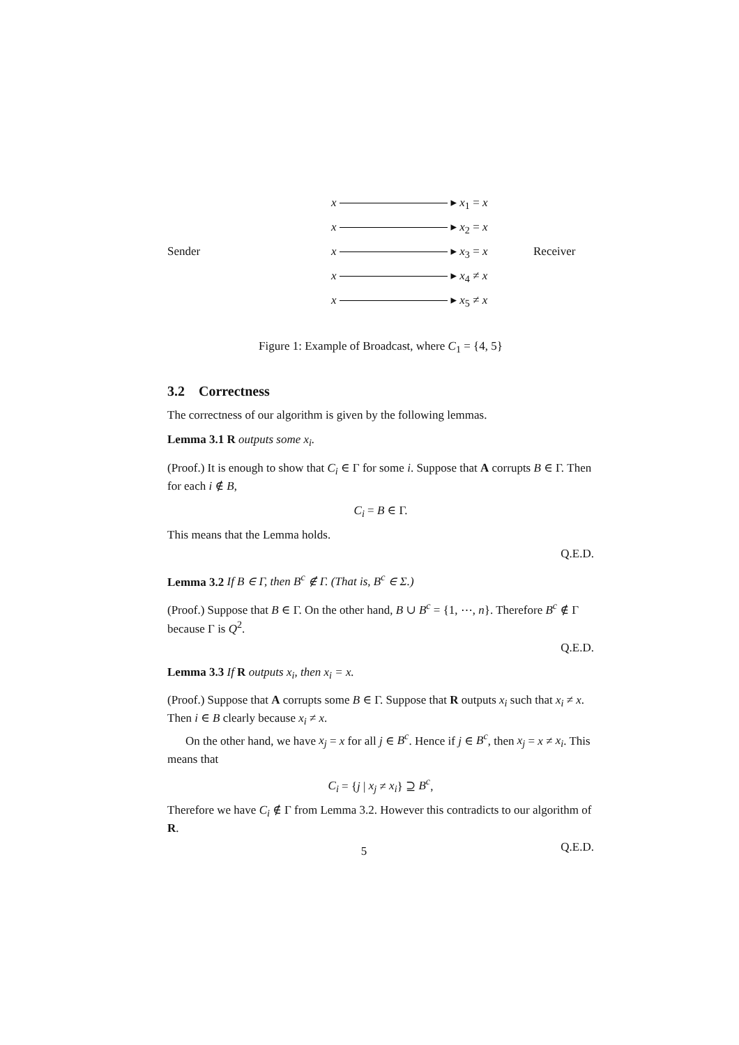x ▸
x<sub>1</sub> = x
x ▸
x<sub>2</sub> = x
Sender
x ▸
x<sub>3</sub> = x
Receiver
x ▸
x<sub>4</sub> ≠ x
x ▸
x<sub>5</sub> ≠ x
Figure 1: Example of Broadcast, where C<sub>1</sub> = {4, 5}
3.2 Correctness
The correctness of our algorithm is given by the following lemmas.
Lemma 3.1 R outputs some x<sub>i</sub>.
(Proof.) It is enough to show that C<sub>i</sub> ∈ Γ for some i. Suppose that A corrupts B ∈ Γ. Then for each i ∉ B,
C<sub>i</sub> = B ∈ Γ.
This means that the Lemma holds.
Q.E.D.
Lemma 3.2 If B ∈ Γ, then B<sup>c</sup> ∉ Γ. (That is, B<sup>c</sup> ∈ Σ.)
(Proof.) Suppose that B ∈ Γ. On the other hand, B ∪ B<sup>c</sup> = {1, ⋯, n}. Therefore B<sup>c</sup> ∉ Γ because Γ is Q<sup>2</sup>.
Q.E.D.
Lemma 3.3 If R outputs x<sub>i</sub>, then x<sub>i</sub> = x.
(Proof.) Suppose that A corrupts some B ∈ Γ. Suppose that R outputs x<sub>i</sub> such that x<sub>i</sub> ≠ x. Then i ∈ B clearly because x<sub>i</sub> ≠ x.
On the other hand, we have x<sub>j</sub> = x for all j ∈ B<sup>c</sup>. Hence if j ∈ B<sup>c</sup>, then x<sub>j</sub> = x ≠ x<sub>i</sub>. This means that
C<sub>i</sub> = {j | x<sub>j</sub> ≠ x<sub>i</sub>} ⊇ B<sup>c</sup>,
Therefore we have C<sub>i</sub> ∉ Γ from Lemma 3.2. However this contradicts to our algorithm of R.
Q.E.D.
5